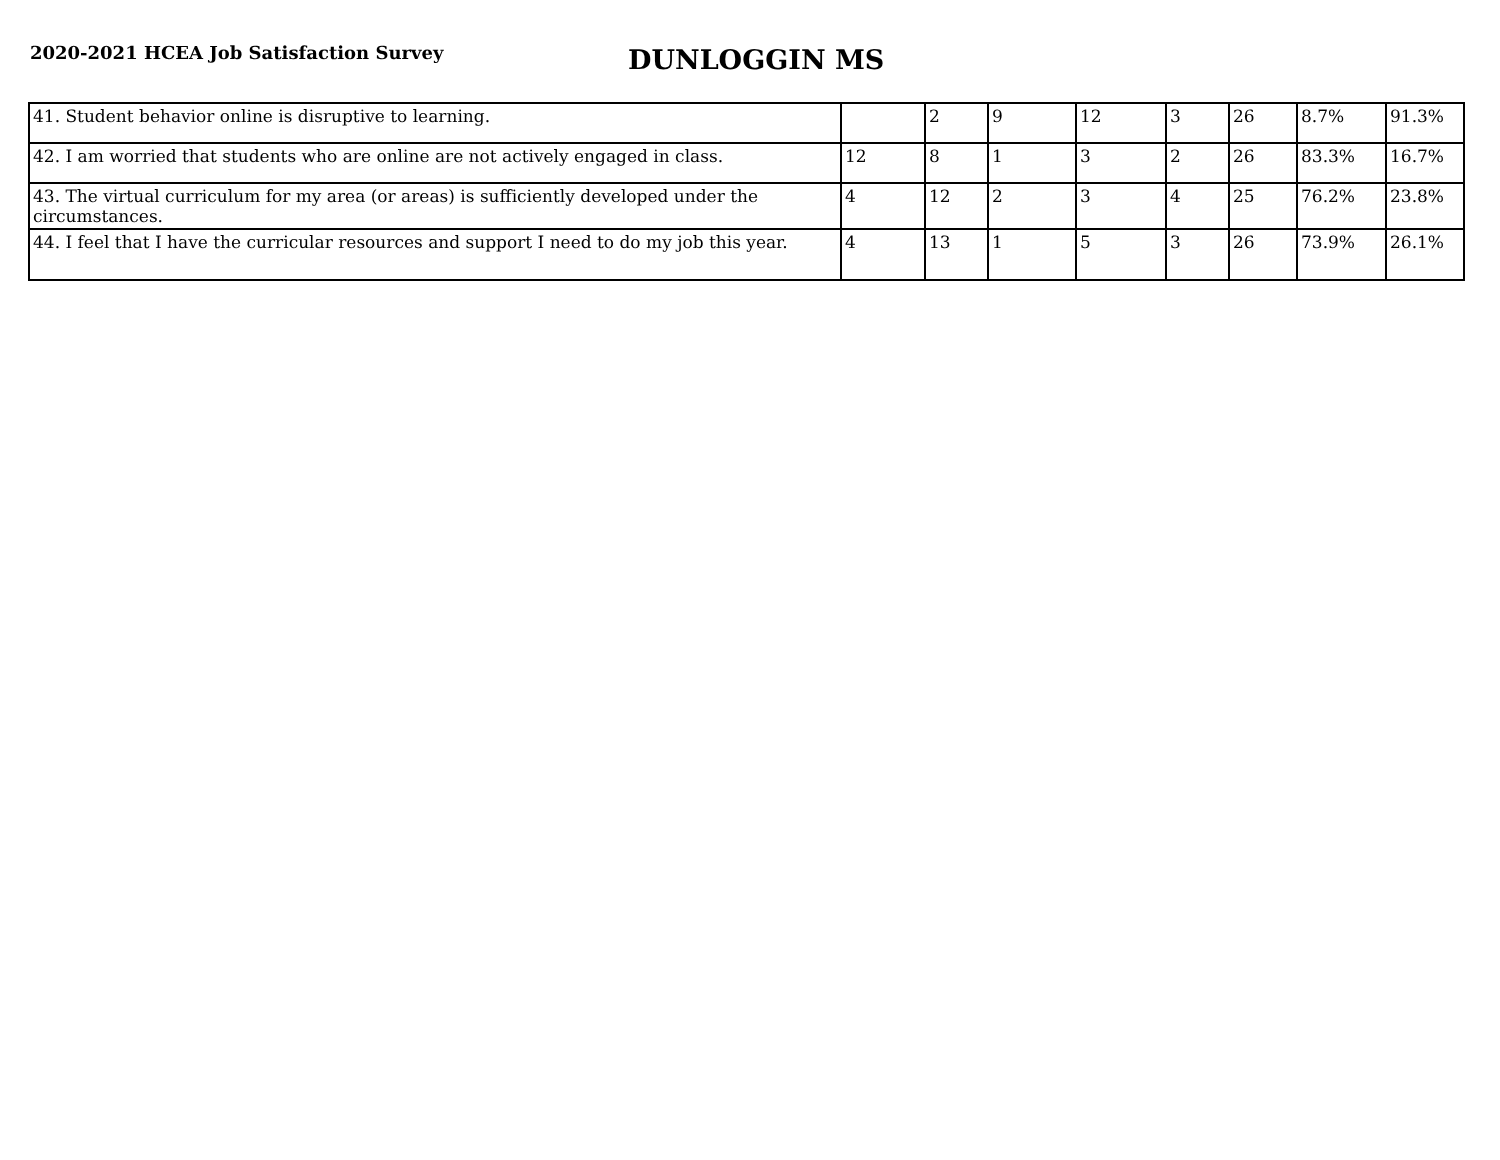2020-2021 HCEA Job Satisfaction Survey
DUNLOGGIN MS
| 41. Student behavior online is disruptive to learning. | | 2 | 9 | 12 | 3 | 26 | 8.7% | 91.3% |
| 42. I am worried that students who are online are not actively engaged in class. | 12 | 8 | 1 | 3 | 2 | 26 | 83.3% | 16.7% |
| 43. The virtual curriculum for my area (or areas) is sufficiently developed under the circumstances. | 4 | 12 | 2 | 3 | 4 | 25 | 76.2% | 23.8% |
| 44. I feel that I have the curricular resources and support I need to do my job this year. | 4 | 13 | 1 | 5 | 3 | 26 | 73.9% | 26.1% |